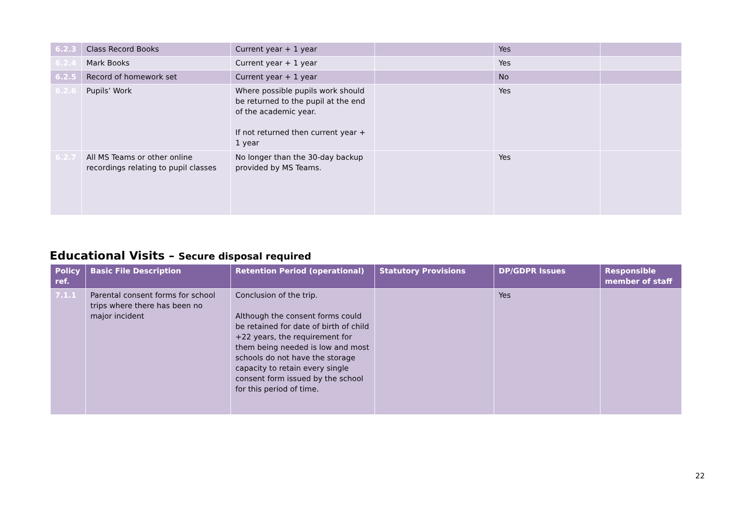| 6.2.3 | Class Record Books | Current year + 1 year | | Yes | |
| 6.2.4 | Mark Books | Current year + 1 year | | Yes | |
| 6.2.5 | Record of homework set | Current year + 1 year | | No | |
| 6.2.6 | Pupils’ Work | Where possible pupils work should be returned to the pupil at the end of the academic year. If not returned then current year + 1 year | | Yes | |
| 6.2.7 | All MS Teams or other online recordings relating to pupil classes | No longer than the 30-day backup provided by MS Teams. | | Yes | |
Educational Visits – Secure disposal required
| Policy ref. | Basic File Description | Retention Period (operational) | Statutory Provisions | DP/GDPR Issues | Responsible member of staff |
| --- | --- | --- | --- | --- | --- |
| 7.1.1 | Parental consent forms for school trips where there has been no major incident | Conclusion of the trip. Although the consent forms could be retained for date of birth of child +22 years, the requirement for them being needed is low and most schools do not have the storage capacity to retain every single consent form issued by the school for this period of time. | | Yes | |
22